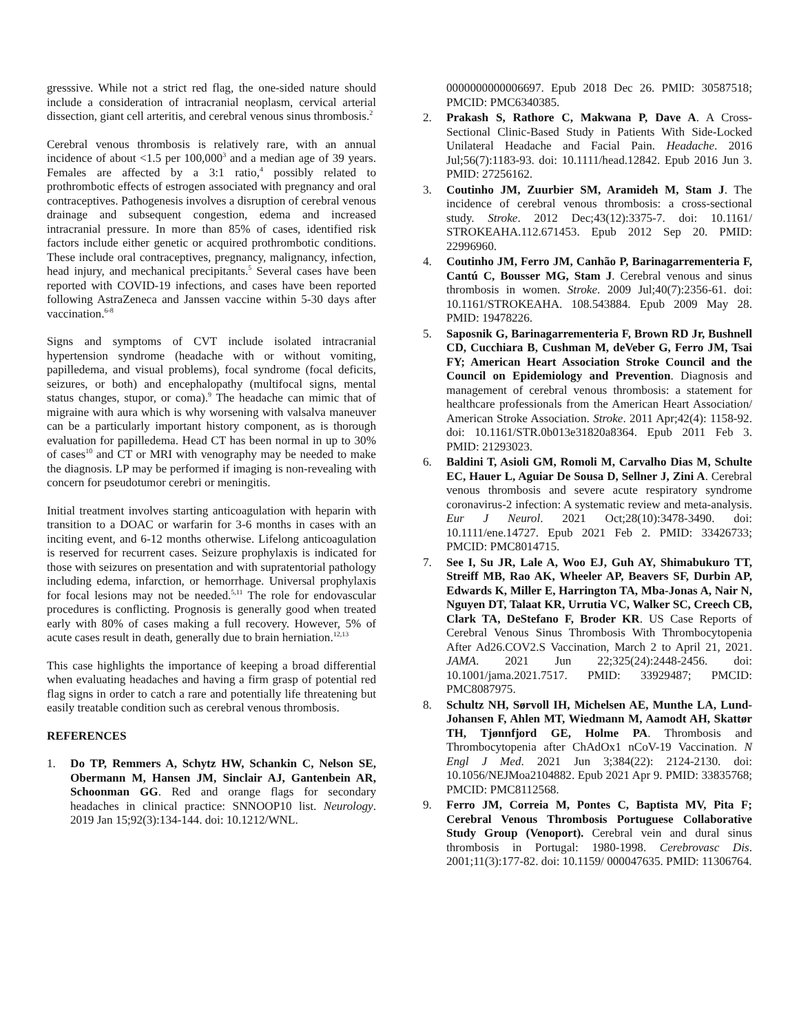gresssive. While not a strict red flag, the one-sided nature should include a consideration of intracranial neoplasm, cervical arterial dissection, giant cell arteritis, and cerebral venous sinus thrombosis.<sup>2</sup>
Cerebral venous thrombosis is relatively rare, with an annual incidence of about <1.5 per 100,000<sup>3</sup> and a median age of 39 years. Females are affected by a 3:1 ratio,<sup>4</sup> possibly related to prothrombotic effects of estrogen associated with pregnancy and oral contraceptives. Pathogenesis involves a disruption of cerebral venous drainage and subsequent congestion, edema and increased intracranial pressure. In more than 85% of cases, identified risk factors include either genetic or acquired prothrombotic conditions. These include oral contraceptives, pregnancy, malignancy, infection, head injury, and mechanical precipitants.<sup>5</sup> Several cases have been reported with COVID-19 infections, and cases have been reported following AstraZeneca and Janssen vaccine within 5-30 days after vaccination.<sup>6-8</sup>
Signs and symptoms of CVT include isolated intracranial hypertension syndrome (headache with or without vomiting, papilledema, and visual problems), focal syndrome (focal deficits, seizures, or both) and encephalopathy (multifocal signs, mental status changes, stupor, or coma).<sup>9</sup> The headache can mimic that of migraine with aura which is why worsening with valsalva maneuver can be a particularly important history component, as is thorough evaluation for papilledema. Head CT has been normal in up to 30% of cases<sup>10</sup> and CT or MRI with venography may be needed to make the diagnosis. LP may be performed if imaging is non-revealing with concern for pseudotumor cerebri or meningitis.
Initial treatment involves starting anticoagulation with heparin with transition to a DOAC or warfarin for 3-6 months in cases with an inciting event, and 6-12 months otherwise. Lifelong anticoagulation is reserved for recurrent cases. Seizure prophylaxis is indicated for those with seizures on presentation and with supratentorial pathology including edema, infarction, or hemorrhage. Universal prophylaxis for focal lesions may not be needed.<sup>5,11</sup> The role for endovascular procedures is conflicting. Prognosis is generally good when treated early with 80% of cases making a full recovery. However, 5% of acute cases result in death, generally due to brain herniation.<sup>12,13</sup>
This case highlights the importance of keeping a broad differential when evaluating headaches and having a firm grasp of potential red flag signs in order to catch a rare and potentially life threatening but easily treatable condition such as cerebral venous thrombosis.
REFERENCES
1. Do TP, Remmers A, Schytz HW, Schankin C, Nelson SE, Obermann M, Hansen JM, Sinclair AJ, Gantenbein AR, Schoonman GG. Red and orange flags for secondary headaches in clinical practice: SNNOOP10 list. Neurology. 2019 Jan 15;92(3):134-144. doi: 10.1212/WNL.
0000000000006697. Epub 2018 Dec 26. PMID: 30587518; PMCID: PMC6340385.
2. Prakash S, Rathore C, Makwana P, Dave A. A Cross-Sectional Clinic-Based Study in Patients With Side-Locked Unilateral Headache and Facial Pain. Headache. 2016 Jul;56(7):1183-93. doi: 10.1111/head.12842. Epub 2016 Jun 3. PMID: 27256162.
3. Coutinho JM, Zuurbier SM, Aramideh M, Stam J. The incidence of cerebral venous thrombosis: a cross-sectional study. Stroke. 2012 Dec;43(12):3375-7. doi: 10.1161/ STROKEAHA.112.671453. Epub 2012 Sep 20. PMID: 22996960.
4. Coutinho JM, Ferro JM, Canhão P, Barinagarrementeria F, Cantú C, Bousser MG, Stam J. Cerebral venous and sinus thrombosis in women. Stroke. 2009 Jul;40(7):2356-61. doi: 10.1161/STROKEAHA. 108.543884. Epub 2009 May 28. PMID: 19478226.
5. Saposnik G, Barinagarrementeria F, Brown RD Jr, Bushnell CD, Cucchiara B, Cushman M, deVeber G, Ferro JM, Tsai FY; American Heart Association Stroke Council and the Council on Epidemiology and Prevention. Diagnosis and management of cerebral venous thrombosis: a statement for healthcare professionals from the American Heart Association/ American Stroke Association. Stroke. 2011 Apr;42(4): 1158-92. doi: 10.1161/STR.0b013e31820a8364. Epub 2011 Feb 3. PMID: 21293023.
6. Baldini T, Asioli GM, Romoli M, Carvalho Dias M, Schulte EC, Hauer L, Aguiar De Sousa D, Sellner J, Zini A. Cerebral venous thrombosis and severe acute respiratory syndrome coronavirus-2 infection: A systematic review and meta-analysis. Eur J Neurol. 2021 Oct;28(10):3478-3490. doi: 10.1111/ene.14727. Epub 2021 Feb 2. PMID: 33426733; PMCID: PMC8014715.
7. See I, Su JR, Lale A, Woo EJ, Guh AY, Shimabukuro TT, Streiff MB, Rao AK, Wheeler AP, Beavers SF, Durbin AP, Edwards K, Miller E, Harrington TA, Mba-Jonas A, Nair N, Nguyen DT, Talaat KR, Urrutia VC, Walker SC, Creech CB, Clark TA, DeStefano F, Broder KR. US Case Reports of Cerebral Venous Sinus Thrombosis With Thrombocytopenia After Ad26.COV2.S Vaccination, March 2 to April 21, 2021. JAMA. 2021 Jun 22;325(24):2448-2456. doi: 10.1001/jama.2021.7517. PMID: 33929487; PMCID: PMC8087975.
8. Schultz NH, Sørvoll IH, Michelsen AE, Munthe LA, Lund-Johansen F, Ahlen MT, Wiedmann M, Aamodt AH, Skattør TH, Tjønnfjord GE, Holme PA. Thrombosis and Thrombocytopenia after ChAdOx1 nCoV-19 Vaccination. N Engl J Med. 2021 Jun 3;384(22): 2124-2130. doi: 10.1056/NEJMoa2104882. Epub 2021 Apr 9. PMID: 33835768; PMCID: PMC8112568.
9. Ferro JM, Correia M, Pontes C, Baptista MV, Pita F; Cerebral Venous Thrombosis Portuguese Collaborative Study Group (Venoport). Cerebral vein and dural sinus thrombosis in Portugal: 1980-1998. Cerebrovasc Dis. 2001;11(3):177-82. doi: 10.1159/ 000047635. PMID: 11306764.